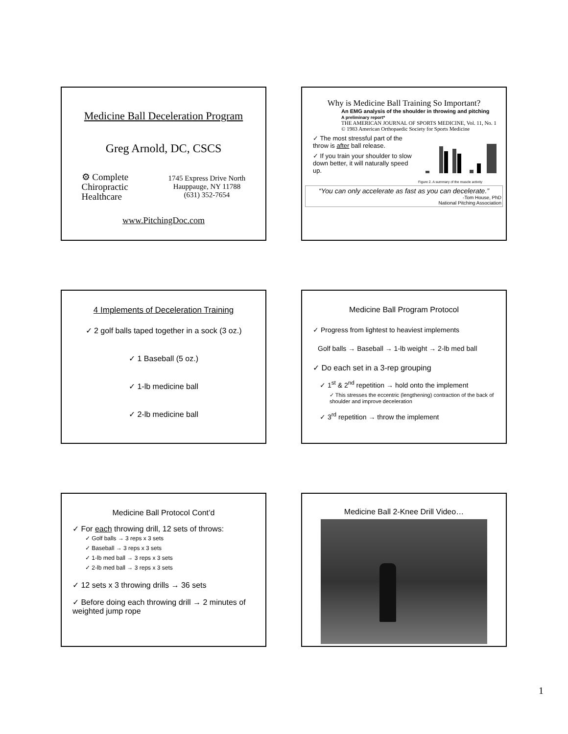Medicine Ball Deceleration Program
Greg Arnold, DC, CSCS
⚙ Complete
Chiropractic
Healthcare
1745 Express Drive North
Hauppauge, NY 11788
(631) 352-7654
www.PitchingDoc.com
Why is Medicine Ball Training So Important?
An EMG analysis of the shoulder in throwing and pitching
A preliminary report*
THE AMERICAN JOURNAL OF SPORTS MEDICINE, Vol. 11, No. 1
© 1983 American Orthopaedic Society for Sports Medicine
✓ The most stressful part of the throw is after ball release.
✓ If you train your shoulder to slow down better, it will naturally speed up.
Figure 2. A summary of the muscle activity
“You can only accelerate as fast as you can decelerate.”
-Tom House, PhD
National Pitching Association
4 Implements of Deceleration Training
✓ 2 golf balls taped together in a sock (3 oz.)
✓ 1 Baseball (5 oz.)
✓ 1-lb medicine ball
✓ 2-lb medicine ball
Medicine Ball Program Protocol
✓ Progress from lightest to heaviest implements
Golf balls → Baseball → 1-lb weight → 2-lb med ball
✓ Do each set in a 3-rep grouping
✓ 1<sup>st</sup> & 2<sup>nd</sup> repetition → hold onto the implement
✓ This stresses the eccentric (lengthening) contraction of the back of shoulder and improve deceleration
✓ 3<sup>rd</sup> repetition → throw the implement
Medicine Ball Protocol Cont’d
✓ For each throwing drill, 12 sets of throws:
✓ Golf balls → 3 reps x 3 sets
✓ Baseball → 3 reps x 3 sets
✓ 1-lb med ball → 3 reps x 3 sets
✓ 2-lb med ball → 3 reps x 3 sets
✓ 12 sets x 3 throwing drills → 36 sets
✓ Before doing each throwing drill → 2 minutes of weighted jump rope
Medicine Ball 2-Knee Drill Video…
1